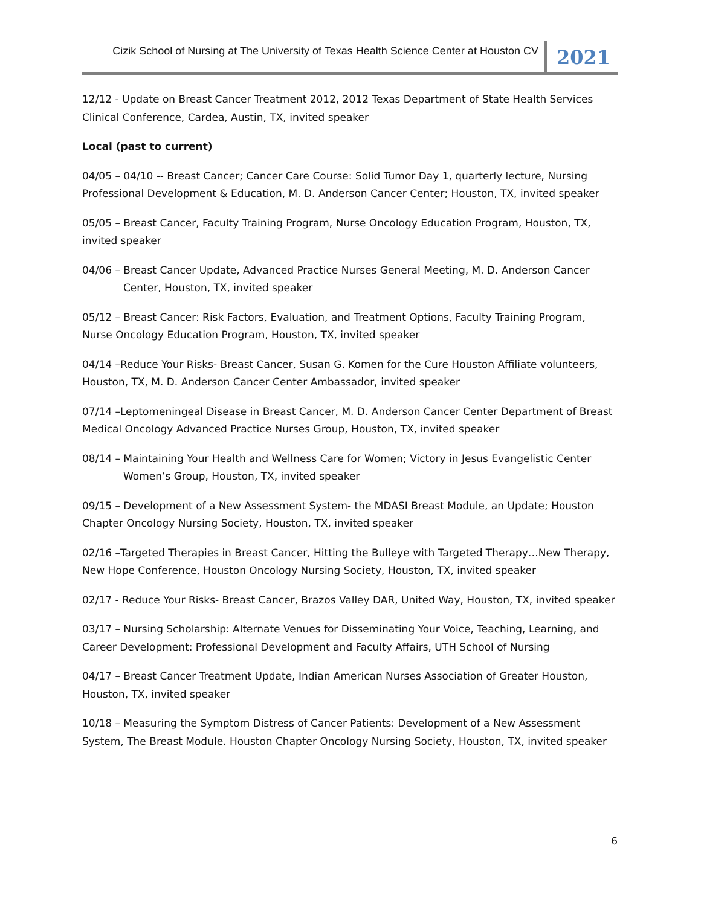Cizik School of Nursing at The University of Texas Health Science Center at Houston CV
2021
12/12 - Update on Breast Cancer Treatment 2012, 2012 Texas Department of State Health Services Clinical Conference, Cardea, Austin, TX, invited speaker
Local (past to current)
04/05 – 04/10 -- Breast Cancer; Cancer Care Course: Solid Tumor Day 1, quarterly lecture, Nursing Professional Development & Education, M. D. Anderson Cancer Center; Houston, TX, invited speaker
05/05 – Breast Cancer, Faculty Training Program, Nurse Oncology Education Program, Houston, TX, invited speaker
04/06 – Breast Cancer Update, Advanced Practice Nurses General Meeting, M. D. Anderson Cancer
Center, Houston, TX, invited speaker
05/12 – Breast Cancer: Risk Factors, Evaluation, and Treatment Options, Faculty Training Program, Nurse Oncology Education Program, Houston, TX, invited speaker
04/14 –Reduce Your Risks- Breast Cancer, Susan G. Komen for the Cure Houston Affiliate volunteers, Houston, TX, M. D. Anderson Cancer Center Ambassador, invited speaker
07/14 –Leptomeningeal Disease in Breast Cancer, M. D. Anderson Cancer Center Department of Breast Medical Oncology Advanced Practice Nurses Group, Houston, TX, invited speaker
08/14 – Maintaining Your Health and Wellness Care for Women; Victory in Jesus Evangelistic Center
Women’s Group, Houston, TX, invited speaker
09/15 – Development of a New Assessment System- the MDASI Breast Module, an Update; Houston Chapter Oncology Nursing Society, Houston, TX, invited speaker
02/16 –Targeted Therapies in Breast Cancer, Hitting the Bulleye with Targeted Therapy…New Therapy, New Hope Conference, Houston Oncology Nursing Society, Houston, TX, invited speaker
02/17 - Reduce Your Risks- Breast Cancer, Brazos Valley DAR, United Way, Houston, TX, invited speaker
03/17 – Nursing Scholarship: Alternate Venues for Disseminating Your Voice, Teaching, Learning, and Career Development: Professional Development and Faculty Affairs, UTH School of Nursing
04/17 – Breast Cancer Treatment Update, Indian American Nurses Association of Greater Houston, Houston, TX, invited speaker
10/18 – Measuring the Symptom Distress of Cancer Patients: Development of a New Assessment System, The Breast Module. Houston Chapter Oncology Nursing Society, Houston, TX, invited speaker
6